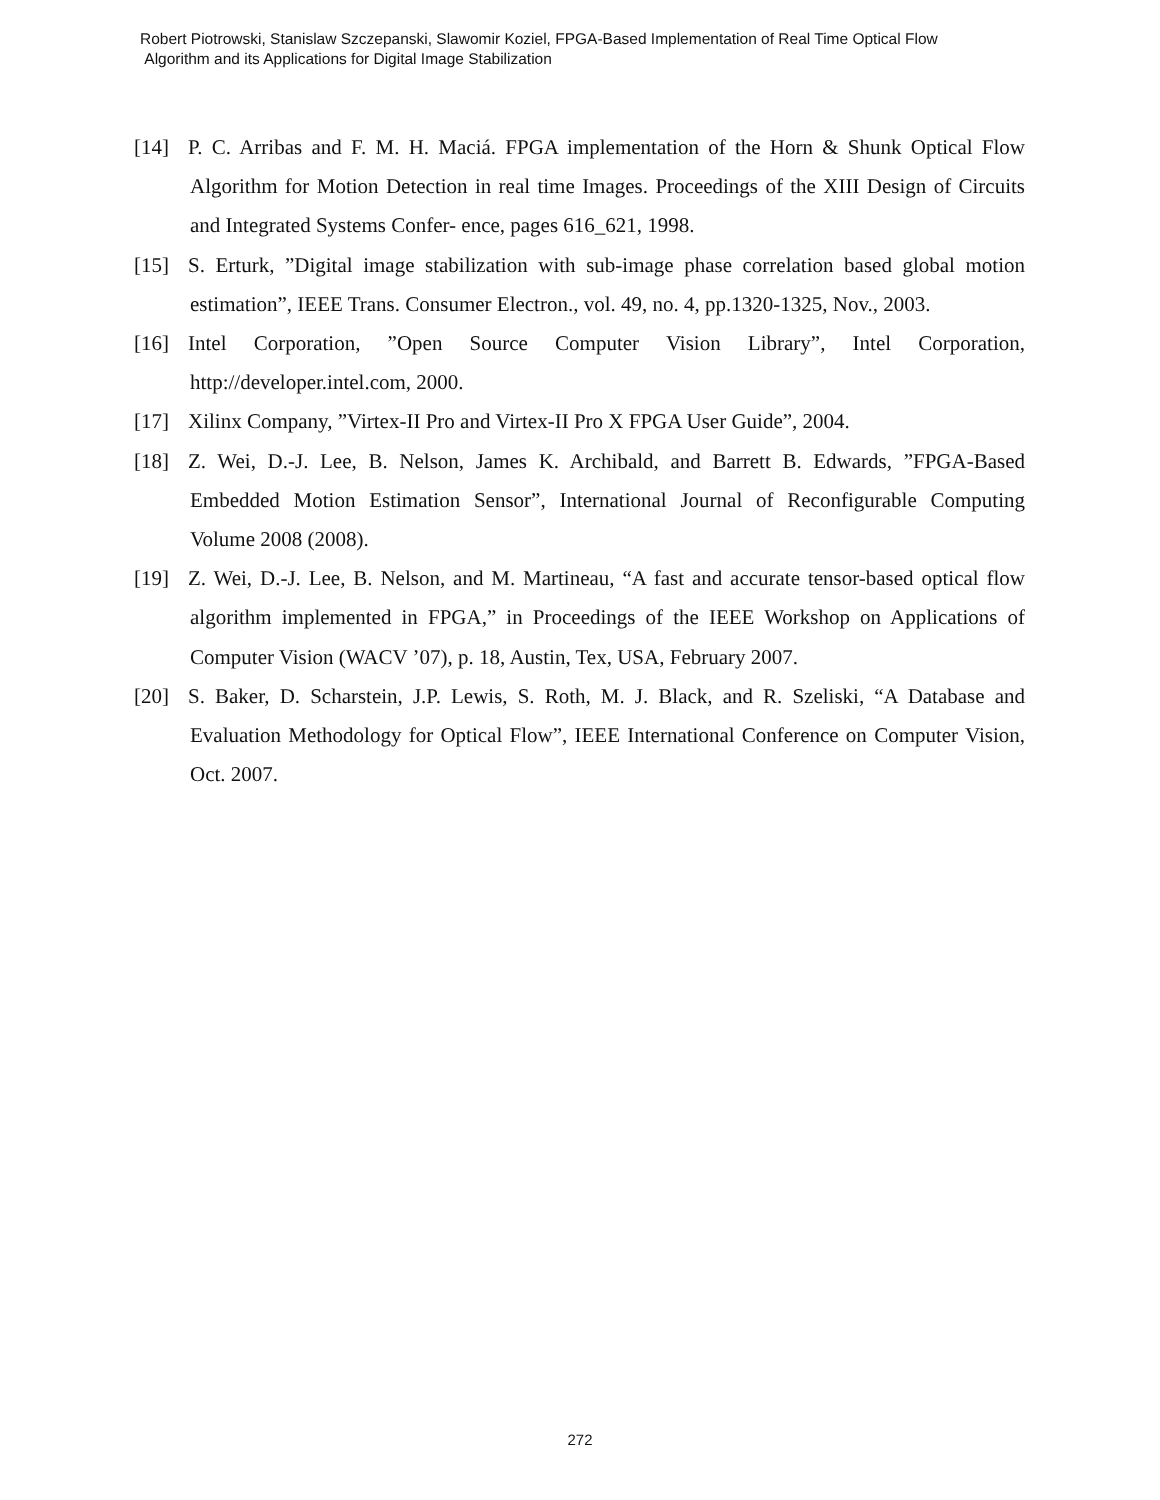Robert Piotrowski, Stanislaw Szczepanski, Slawomir Koziel, FPGA-Based Implementation of Real Time Optical Flow
Algorithm and its Applications for Digital Image Stabilization
[14] P. C. Arribas and F. M. H. Maciá. FPGA implementation of the Horn & Shunk Optical Flow Algorithm for Motion Detection in real time Images. Proceedings of the XIII Design of Circuits and Integrated Systems Confer- ence, pages 616_621, 1998.
[15] S. Erturk, ”Digital image stabilization with sub-image phase correlation based global motion estimation”, IEEE Trans. Consumer Electron., vol. 49, no. 4, pp.1320-1325, Nov., 2003.
[16] Intel Corporation, ”Open Source Computer Vision Library”, Intel Corporation, http://developer.intel.com, 2000.
[17] Xilinx Company, ”Virtex-II Pro and Virtex-II Pro X FPGA User Guide”, 2004.
[18] Z. Wei, D.-J. Lee, B. Nelson, James K. Archibald, and Barrett B. Edwards, ”FPGA-Based Embedded Motion Estimation Sensor”, International Journal of Reconfigurable Computing Volume 2008 (2008).
[19] Z. Wei, D.-J. Lee, B. Nelson, and M. Martineau, “A fast and accurate tensor-based optical flow algorithm implemented in FPGA,” in Proceedings of the IEEE Workshop on Applications of Computer Vision (WACV ’07), p. 18, Austin, Tex, USA, February 2007.
[20] S. Baker, D. Scharstein, J.P. Lewis, S. Roth, M. J. Black, and R. Szeliski, “A Database and Evaluation Methodology for Optical Flow”, IEEE International Conference on Computer Vision, Oct. 2007.
272